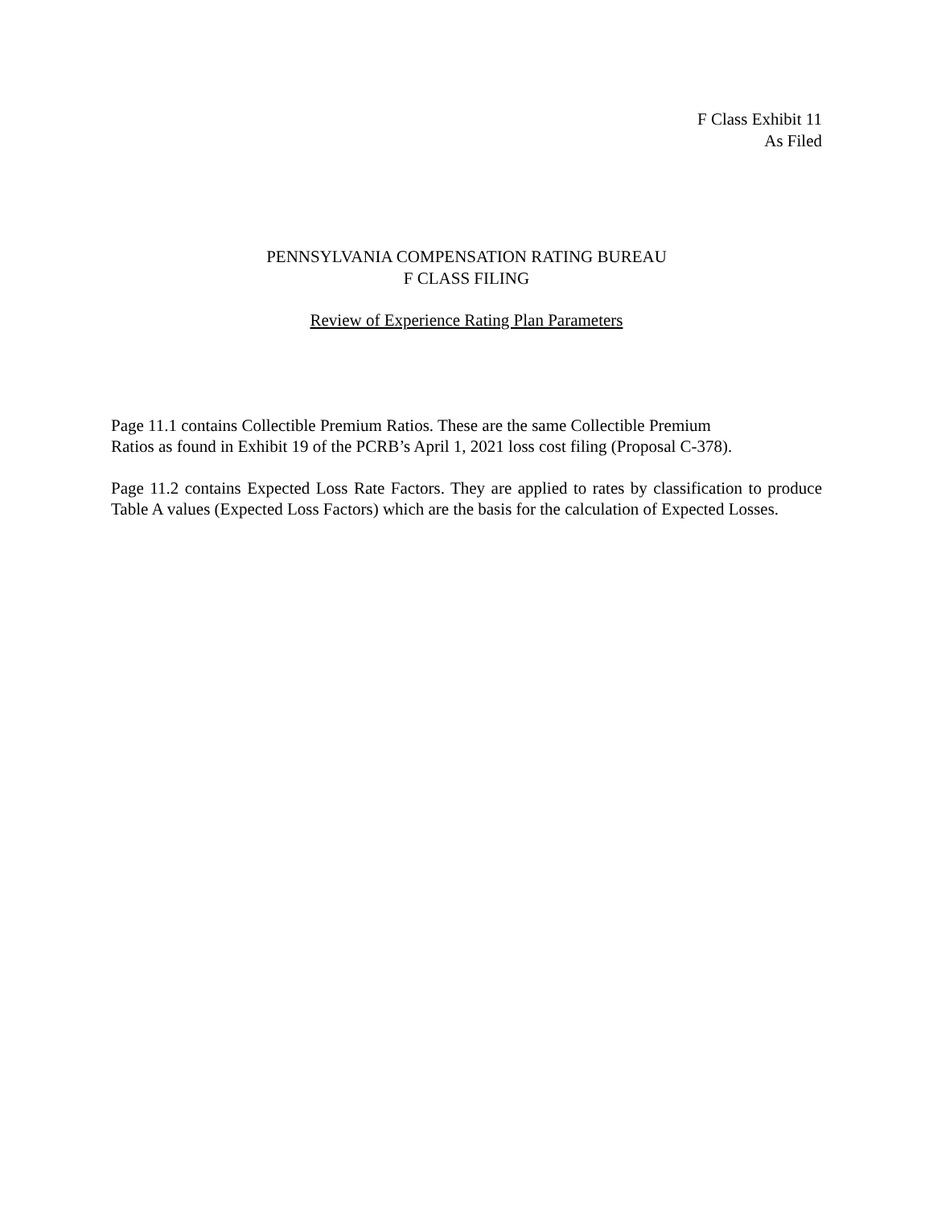F Class Exhibit 11
As Filed
PENNSYLVANIA COMPENSATION RATING BUREAU
F CLASS FILING
Review of Experience Rating Plan Parameters
Page 11.1 contains Collectible Premium Ratios. These are the same Collectible Premium
Ratios as found in Exhibit 19 of the PCRB’s April 1, 2021 loss cost filing (Proposal C-378).
Page 11.2 contains Expected Loss Rate Factors. They are applied to rates by classification to produce Table A values (Expected Loss Factors) which are the basis for the calculation of Expected Losses.